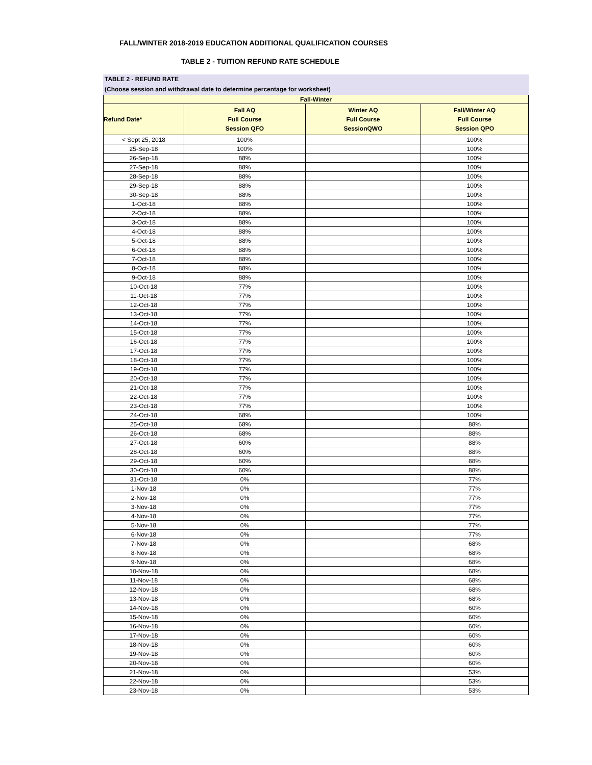FALL/WINTER 2018-2019 EDUCATION ADDITIONAL QUALIFICATION COURSES
TABLE 2 - TUITION REFUND RATE SCHEDULE
TABLE 2 - REFUND RATE
(Choose session and withdrawal date to determine percentage for worksheet)
| Fall-Winter | | | |
| --- | --- | --- | --- |
| Refund Date* | Fall AQ Full Course Session QFO | Winter AQ Full Course SessionQWO | Fall/Winter AQ Full Course Session QPO |
| < Sept 25, 2018 | 100% | | 100% |
| 25-Sep-18 | 100% | | 100% |
| 26-Sep-18 | 88% | | 100% |
| 27-Sep-18 | 88% | | 100% |
| 28-Sep-18 | 88% | | 100% |
| 29-Sep-18 | 88% | | 100% |
| 30-Sep-18 | 88% | | 100% |
| 1-Oct-18 | 88% | | 100% |
| 2-Oct-18 | 88% | | 100% |
| 3-Oct-18 | 88% | | 100% |
| 4-Oct-18 | 88% | | 100% |
| 5-Oct-18 | 88% | | 100% |
| 6-Oct-18 | 88% | | 100% |
| 7-Oct-18 | 88% | | 100% |
| 8-Oct-18 | 88% | | 100% |
| 9-Oct-18 | 88% | | 100% |
| 10-Oct-18 | 77% | | 100% |
| 11-Oct-18 | 77% | | 100% |
| 12-Oct-18 | 77% | | 100% |
| 13-Oct-18 | 77% | | 100% |
| 14-Oct-18 | 77% | | 100% |
| 15-Oct-18 | 77% | | 100% |
| 16-Oct-18 | 77% | | 100% |
| 17-Oct-18 | 77% | | 100% |
| 18-Oct-18 | 77% | | 100% |
| 19-Oct-18 | 77% | | 100% |
| 20-Oct-18 | 77% | | 100% |
| 21-Oct-18 | 77% | | 100% |
| 22-Oct-18 | 77% | | 100% |
| 23-Oct-18 | 77% | | 100% |
| 24-Oct-18 | 68% | | 100% |
| 25-Oct-18 | 68% | | 88% |
| 26-Oct-18 | 68% | | 88% |
| 27-Oct-18 | 60% | | 88% |
| 28-Oct-18 | 60% | | 88% |
| 29-Oct-18 | 60% | | 88% |
| 30-Oct-18 | 60% | | 88% |
| 31-Oct-18 | 0% | | 77% |
| 1-Nov-18 | 0% | | 77% |
| 2-Nov-18 | 0% | | 77% |
| 3-Nov-18 | 0% | | 77% |
| 4-Nov-18 | 0% | | 77% |
| 5-Nov-18 | 0% | | 77% |
| 6-Nov-18 | 0% | | 77% |
| 7-Nov-18 | 0% | | 68% |
| 8-Nov-18 | 0% | | 68% |
| 9-Nov-18 | 0% | | 68% |
| 10-Nov-18 | 0% | | 68% |
| 11-Nov-18 | 0% | | 68% |
| 12-Nov-18 | 0% | | 68% |
| 13-Nov-18 | 0% | | 68% |
| 14-Nov-18 | 0% | | 60% |
| 15-Nov-18 | 0% | | 60% |
| 16-Nov-18 | 0% | | 60% |
| 17-Nov-18 | 0% | | 60% |
| 18-Nov-18 | 0% | | 60% |
| 19-Nov-18 | 0% | | 60% |
| 20-Nov-18 | 0% | | 60% |
| 21-Nov-18 | 0% | | 53% |
| 22-Nov-18 | 0% | | 53% |
| 23-Nov-18 | 0% | | 53% |